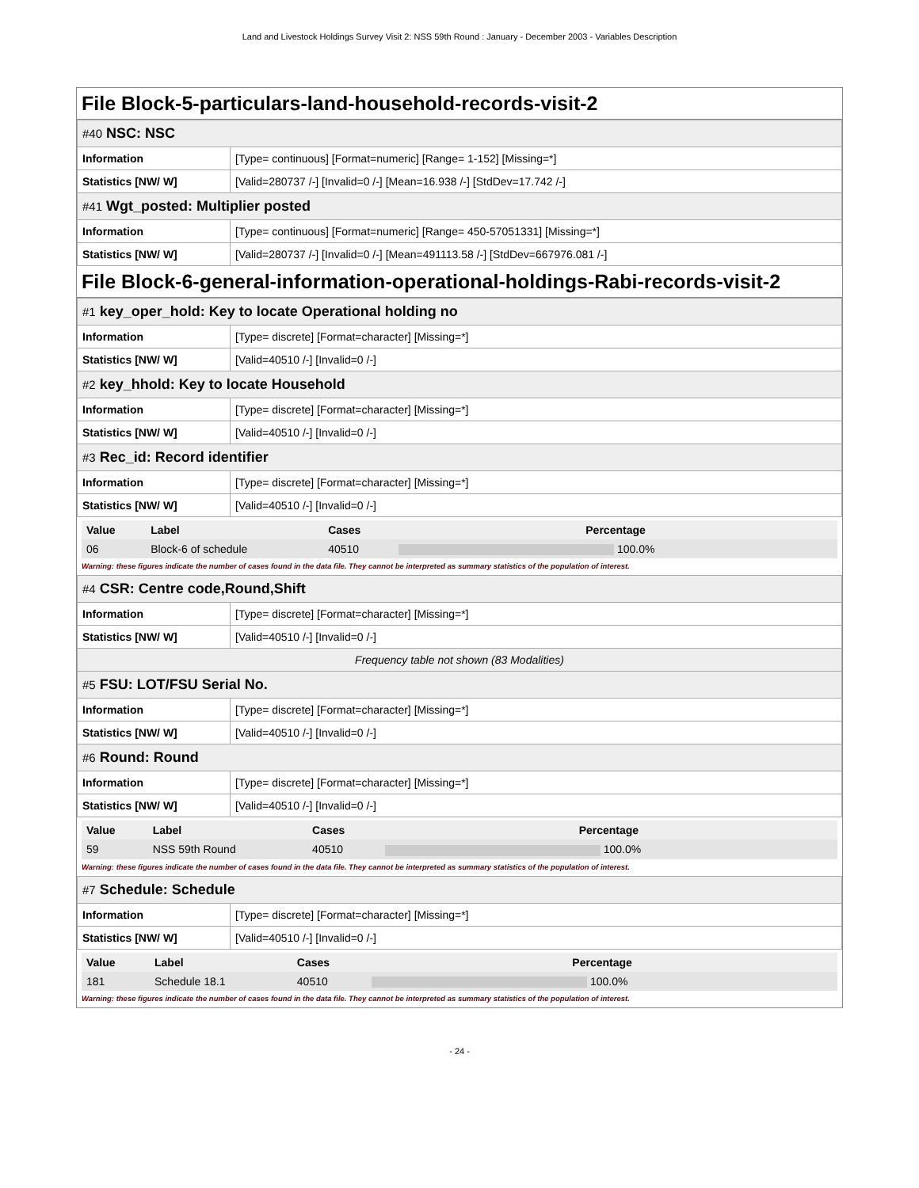Land and Livestock Holdings Survey Visit 2: NSS 59th Round : January - December 2003 - Variables Description
File Block-5-particulars-land-household-records-visit-2
| #40 NSC: NSC | |
| Information | [Type= continuous] [Format=numeric] [Range= 1-152] [Missing=*] |
| Statistics [NW/ W] | [Valid=280737 /-] [Invalid=0 /-] [Mean=16.938 /-] [StdDev=17.742 /-] |
| #41 Wgt_posted: Multiplier posted | |
| Information | [Type= continuous] [Format=numeric] [Range= 450-57051331] [Missing=*] |
| Statistics [NW/ W] | [Valid=280737 /-] [Invalid=0 /-] [Mean=491113.58 /-] [StdDev=667976.081 /-] |
File Block-6-general-information-operational-holdings-Rabi-records-visit-2
| #1 key_oper_hold: Key to locate Operational holding no | |
| Information | [Type= discrete] [Format=character] [Missing=*] |
| Statistics [NW/ W] | [Valid=40510 /-] [Invalid=0 /-] |
| #2 key_hhold: Key to locate Household | |
| Information | [Type= discrete] [Format=character] [Missing=*] |
| Statistics [NW/ W] | [Valid=40510 /-] [Invalid=0 /-] |
| #3 Rec_id: Record identifier | |
| Information | [Type= discrete] [Format=character] [Missing=*] |
| Statistics [NW/ W] | [Valid=40510 /-] [Invalid=0 /-] |
| Value | Label | Cases | Percentage |
| --- | --- | --- | --- |
| 06 | Block-6 of schedule | 40510 | 100.0% |
Warning: these figures indicate the number of cases found in the data file. They cannot be interpreted as summary statistics of the population of interest.
| #4 CSR: Centre code,Round,Shift | |
| Information | [Type= discrete] [Format=character] [Missing=*] |
| Statistics [NW/ W] | [Valid=40510 /-] [Invalid=0 /-] |
| Frequency table not shown (83 Modalities) | |
| #5 FSU: LOT/FSU Serial No. | |
| Information | [Type= discrete] [Format=character] [Missing=*] |
| Statistics [NW/ W] | [Valid=40510 /-] [Invalid=0 /-] |
| #6 Round: Round | |
| Information | [Type= discrete] [Format=character] [Missing=*] |
| Statistics [NW/ W] | [Valid=40510 /-] [Invalid=0 /-] |
| Value | Label | Cases | Percentage |
| --- | --- | --- | --- |
| 59 | NSS 59th Round | 40510 | 100.0% |
Warning: these figures indicate the number of cases found in the data file. They cannot be interpreted as summary statistics of the population of interest.
| #7 Schedule: Schedule | |
| Information | [Type= discrete] [Format=character] [Missing=*] |
| Statistics [NW/ W] | [Valid=40510 /-] [Invalid=0 /-] |
| Value | Label | Cases | Percentage |
| --- | --- | --- | --- |
| 181 | Schedule 18.1 | 40510 | 100.0% |
Warning: these figures indicate the number of cases found in the data file. They cannot be interpreted as summary statistics of the population of interest.
- 24 -